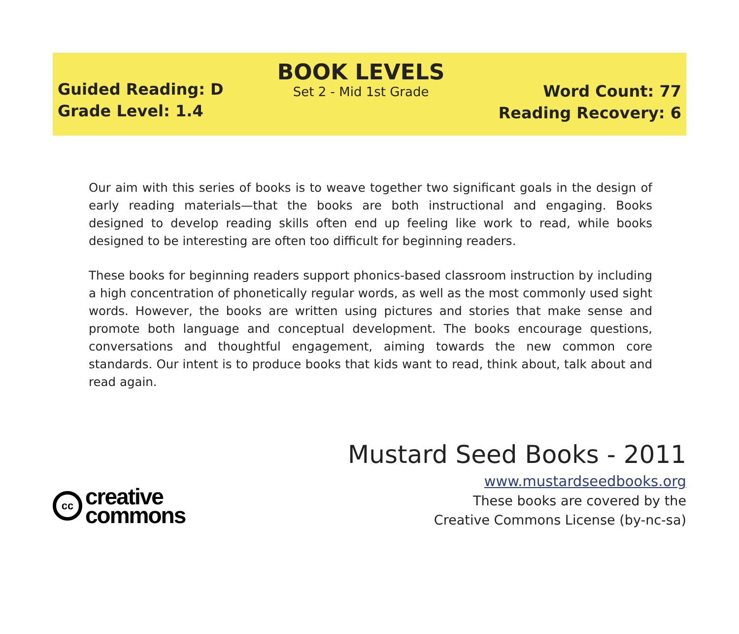Guided Reading: D
Grade Level: 1.4
BOOK LEVELS
Set 2 - Mid 1st Grade
Word Count: 77
Reading Recovery: 6
Our aim with this series of books is to weave together two significant goals in the design of early reading materials—that the books are both instructional and engaging. Books designed to develop reading skills often end up feeling like work to read, while books designed to be interesting are often too difficult for beginning readers.
These books for beginning readers support phonics-based classroom instruction by including a high concentration of phonetically regular words, as well as the most commonly used sight words. However, the books are written using pictures and stories that make sense and promote both language and conceptual development. The books encourage questions, conversations and thoughtful engagement, aiming towards the new common core standards. Our intent is to produce books that kids want to read, think about, talk about and read again.
cc
creative
commons
Mustard Seed Books - 2011
www.mustardseedbooks.org
These books are covered by the
Creative Commons License (by-nc-sa)